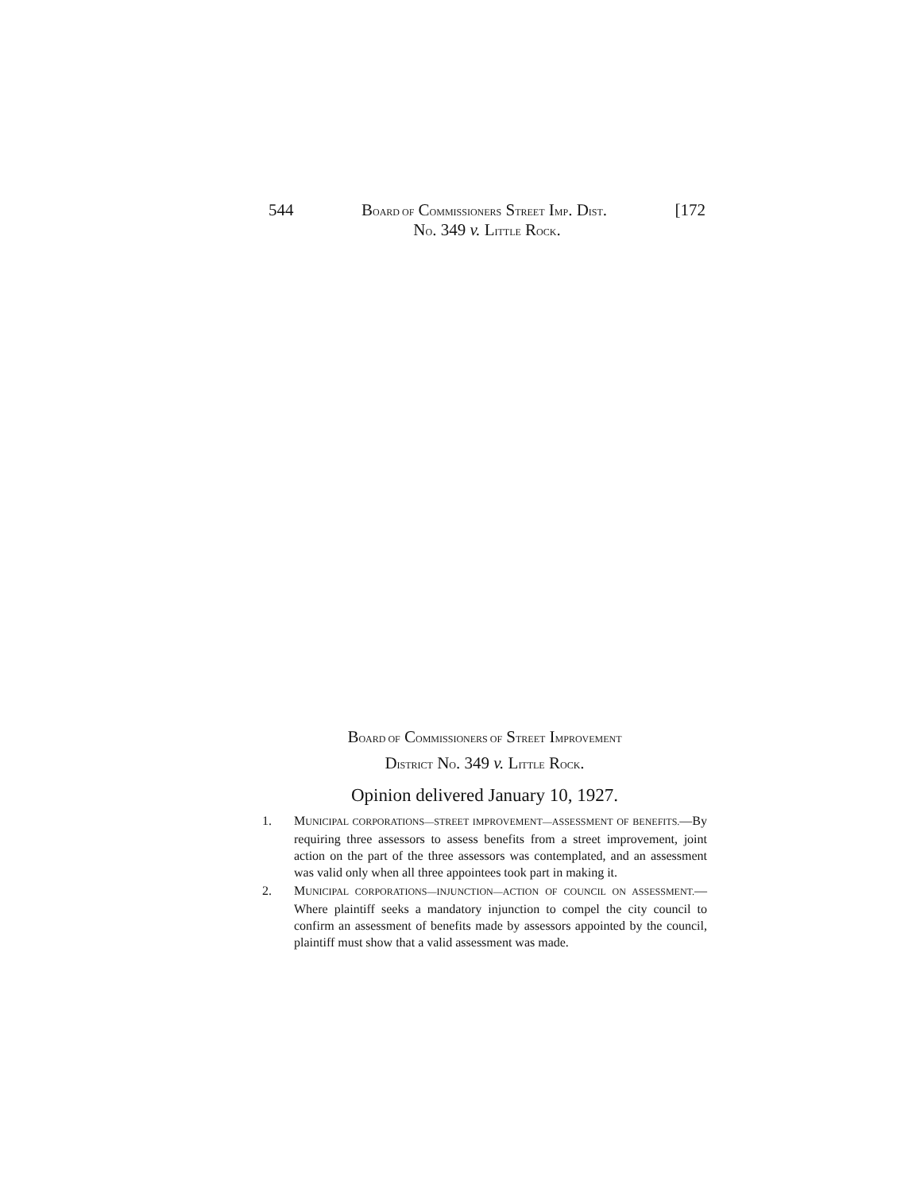544 BOARD OF COMMISSIONERS STREET IMP. DIST. [172
NO. 349 v. LITTLE ROCK.
BOARD OF COMMISSIONERS OF STREET IMPROVEMENT
DISTRICT NO. 349 v. LITTLE ROCK.
Opinion delivered January 10, 1927.
1. MUNICIPAL CORPORATIONS—STREET IMPROVEMENT—ASSESSMENT OF BENEFITS.—By requiring three assessors to assess benefits from a street improvement, joint action on the part of the three assessors was contemplated, and an assessment was valid only when all three appointees took part in making it.
2. MUNICIPAL CORPORATIONS—INJUNCTION—ACTION OF COUNCIL ON ASSESSMENT.—Where plaintiff seeks a mandatory injunction to compel the city council to confirm an assessment of benefits made by assessors appointed by the council, plaintiff must show that a valid assessment was made.